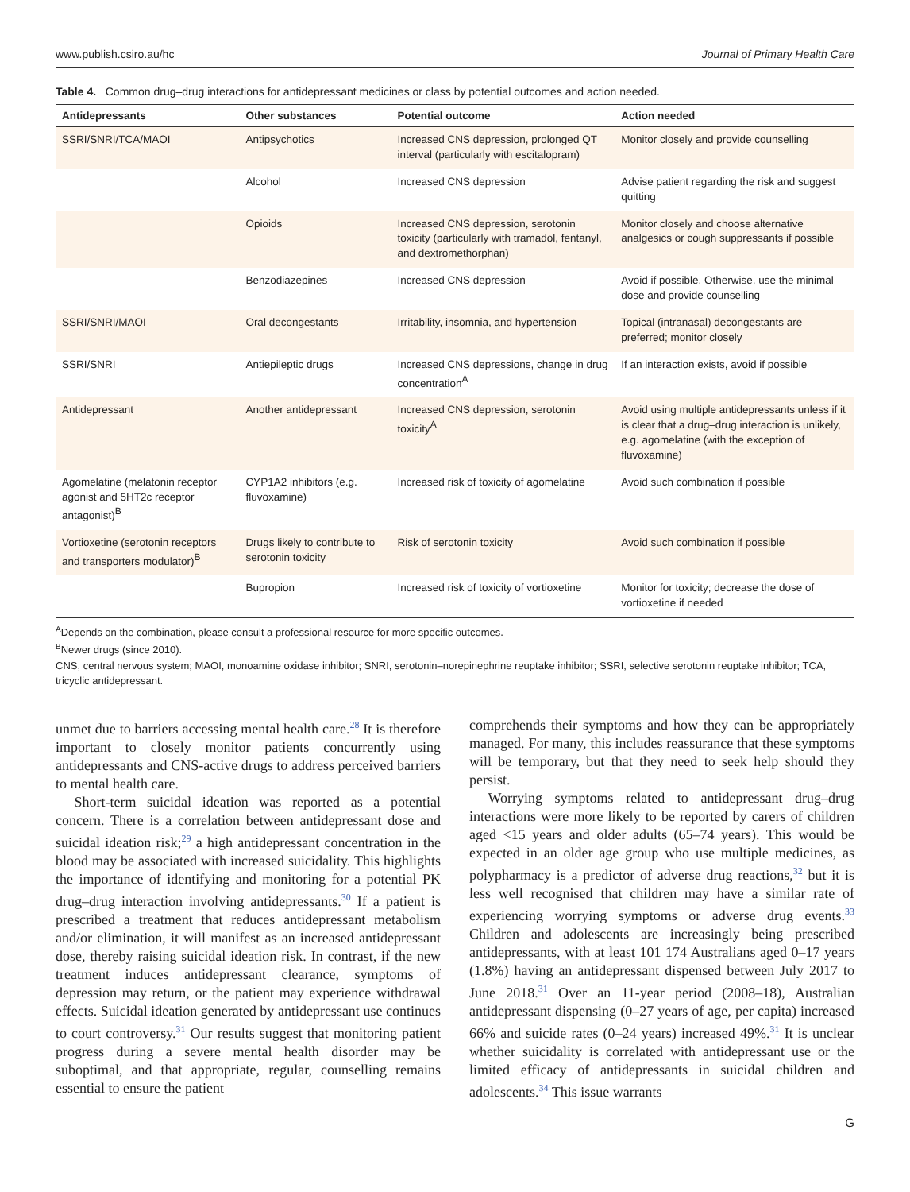www.publish.csiro.au/hc Journal of Primary Health Care
Table 4. Common drug–drug interactions for antidepressant medicines or class by potential outcomes and action needed.
| Antidepressants | Other substances | Potential outcome | Action needed |
| --- | --- | --- | --- |
| SSRI/SNRI/TCA/MAOI | Antipsychotics | Increased CNS depression, prolonged QT interval (particularly with escitalopram) | Monitor closely and provide counselling |
| | Alcohol | Increased CNS depression | Advise patient regarding the risk and suggest quitting |
| | Opioids | Increased CNS depression, serotonin toxicity (particularly with tramadol, fentanyl, and dextromethorphan) | Monitor closely and choose alternative analgesics or cough suppressants if possible |
| | Benzodiazepines | Increased CNS depression | Avoid if possible. Otherwise, use the minimal dose and provide counselling |
| SSRI/SNRI/MAOI | Oral decongestants | Irritability, insomnia, and hypertension | Topical (intranasal) decongestants are preferred; monitor closely |
| SSRI/SNRI | Antiepileptic drugs | Increased CNS depressions, change in drug concentration<sup>A</sup> | If an interaction exists, avoid if possible |
| Antidepressant | Another antidepressant | Increased CNS depression, serotonin toxicity<sup>A</sup> | Avoid using multiple antidepressants unless if it is clear that a drug–drug interaction is unlikely, e.g. agomelatine (with the exception of fluvoxamine) |
| Agomelatine (melatonin receptor agonist and 5HT2c receptor antagonist)<sup>B</sup> | CYP1A2 inhibitors (e.g. fluvoxamine) | Increased risk of toxicity of agomelatine | Avoid such combination if possible |
| Vortioxetine (serotonin receptors and transporters modulator)<sup>B</sup> | Drugs likely to contribute to serotonin toxicity | Risk of serotonin toxicity | Avoid such combination if possible |
| | Bupropion | Increased risk of toxicity of vortioxetine | Monitor for toxicity; decrease the dose of vortioxetine if needed |
<sup>A</sup>Depends on the combination, please consult a professional resource for more specific outcomes.
<sup>B</sup>Newer drugs (since 2010).
CNS, central nervous system; MAOI, monoamine oxidase inhibitor; SNRI, serotonin–norepinephrine reuptake inhibitor; SSRI, selective serotonin reuptake inhibitor; TCA, tricyclic antidepressant.
unmet due to barriers accessing mental health care.<sup>28</sup> It is therefore important to closely monitor patients concurrently using antidepressants and CNS-active drugs to address perceived barriers to mental health care.
Short-term suicidal ideation was reported as a potential concern. There is a correlation between antidepressant dose and suicidal ideation risk;<sup>29</sup> a high antidepressant concentration in the blood may be associated with increased suicidality. This highlights the importance of identifying and monitoring for a potential PK drug–drug interaction involving antidepressants.<sup>30</sup> If a patient is prescribed a treatment that reduces antidepressant metabolism and/or elimination, it will manifest as an increased antidepressant dose, thereby raising suicidal ideation risk. In contrast, if the new treatment induces antidepressant clearance, symptoms of depression may return, or the patient may experience withdrawal effects. Suicidal ideation generated by antidepressant use continues to court controversy.<sup>31</sup> Our results suggest that monitoring patient progress during a severe mental health disorder may be suboptimal, and that appropriate, regular, counselling remains essential to ensure the patient
comprehends their symptoms and how they can be appropriately managed. For many, this includes reassurance that these symptoms will be temporary, but that they need to seek help should they persist.
Worrying symptoms related to antidepressant drug–drug interactions were more likely to be reported by carers of children aged <15 years and older adults (65–74 years). This would be expected in an older age group who use multiple medicines, as polypharmacy is a predictor of adverse drug reactions,<sup>32</sup> but it is less well recognised that children may have a similar rate of experiencing worrying symptoms or adverse drug events.<sup>33</sup> Children and adolescents are increasingly being prescribed antidepressants, with at least 101 174 Australians aged 0–17 years (1.8%) having an antidepressant dispensed between July 2017 to June 2018.<sup>31</sup> Over an 11-year period (2008–18), Australian antidepressant dispensing (0–27 years of age, per capita) increased 66% and suicide rates (0–24 years) increased 49%.<sup>31</sup> It is unclear whether suicidality is correlated with antidepressant use or the limited efficacy of antidepressants in suicidal children and adolescents.<sup>34</sup> This issue warrants
G